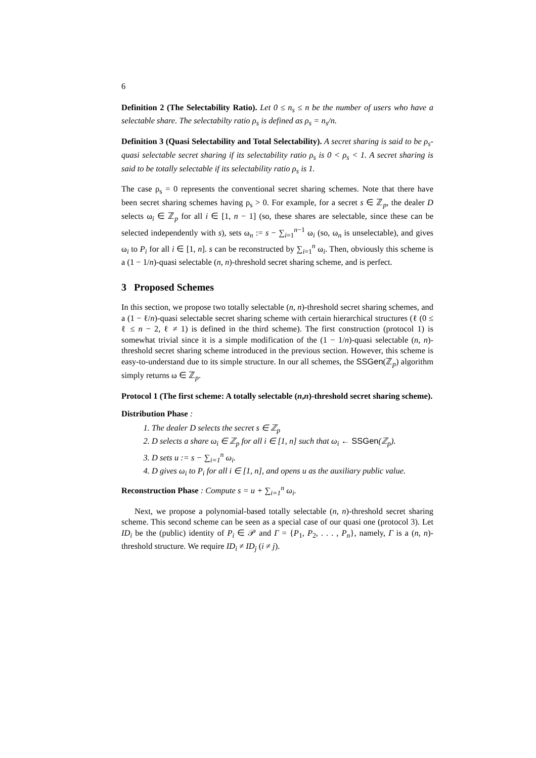6
Definition 2 (The Selectability Ratio). Let 0 ≤ n<sub>s</sub> ≤ n be the number of users who have a selectable share. The selectabilty ratio ρ<sub>s</sub> is defined as ρ<sub>s</sub> = n<sub>s</sub>/n.
Definition 3 (Quasi Selectability and Total Selectability). A secret sharing is said to be ρ<sub>s</sub>-quasi selectable secret sharing if its selectability ratio ρ<sub>s</sub> is 0 < ρ<sub>s</sub> < 1. A secret sharing is said to be totally selectable if its selectability ratio ρ<sub>s</sub> is 1.
The case ρ<sub>s</sub> = 0 represents the conventional secret sharing schemes. Note that there have been secret sharing schemes having ρ<sub>s</sub> > 0. For example, for a secret s ∈ ℤ<sub>p</sub>, the dealer D selects ω<sub>i</sub> ∈ ℤ<sub>p</sub> for all i ∈ [1, n − 1] (so, these shares are selectable, since these can be selected independently with s), sets ω<sub>n</sub> := s − ∑<sub>i=1</sub><sup>n−1</sup> ω<sub>i</sub> (so, ω<sub>n</sub> is unselectable), and gives ω<sub>i</sub> to P<sub>i</sub> for all i ∈ [1, n]. s can be reconstructed by ∑<sub>i=1</sub><sup>n</sup> ω<sub>i</sub>. Then, obviously this scheme is a (1 − 1/n)-quasi selectable (n, n)-threshold secret sharing scheme, and is perfect.
3 Proposed Schemes
In this section, we propose two totally selectable (n, n)-threshold secret sharing schemes, and a (1 − ℓ/n)-quasi selectable secret sharing scheme with certain hierarchical structures (ℓ (0 ≤ ℓ ≤ n − 2, ℓ ≠ 1) is defined in the third scheme). The first construction (protocol 1) is somewhat trivial since it is a simple modification of the (1 − 1/n)-quasi selectable (n, n)-threshold secret sharing scheme introduced in the previous section. However, this scheme is easy-to-understand due to its simple structure. In our all schemes, the SSGen(ℤ<sub>p</sub>) algorithm simply returns ω ∈ ℤ<sub>p</sub>.
Protocol 1 (The first scheme: A totally selectable (n,n)-threshold secret sharing scheme).
Distribution Phase :
1. The dealer D selects the secret s ∈ ℤ<sub>p</sub>
2. D selects a share ω<sub>i</sub> ∈ ℤ<sub>p</sub> for all i ∈ [1, n] such that ω<sub>i</sub> ← SSGen(ℤ<sub>p</sub>).
3. D sets u := s − ∑<sub>i=1</sub><sup>n</sup> ω<sub>i</sub>.
4. D gives ω<sub>i</sub> to P<sub>i</sub> for all i ∈ [1, n], and opens u as the auxiliary public value.
Reconstruction Phase : Compute s = u + ∑<sub>i=1</sub><sup>n</sup> ω<sub>i</sub>.
Next, we propose a polynomial-based totally selectable (n, n)-threshold secret sharing scheme. This second scheme can be seen as a special case of our quasi one (protocol 3). Let ID<sub>i</sub> be the (public) identity of P<sub>i</sub> ∈ 𝒫 and Γ = {P<sub>1</sub>, P<sub>2</sub>, . . . , P<sub>n</sub>}, namely, Γ is a (n, n)-threshold structure. We require ID<sub>i</sub> ≠ ID<sub>j</sub> (i ≠ j).